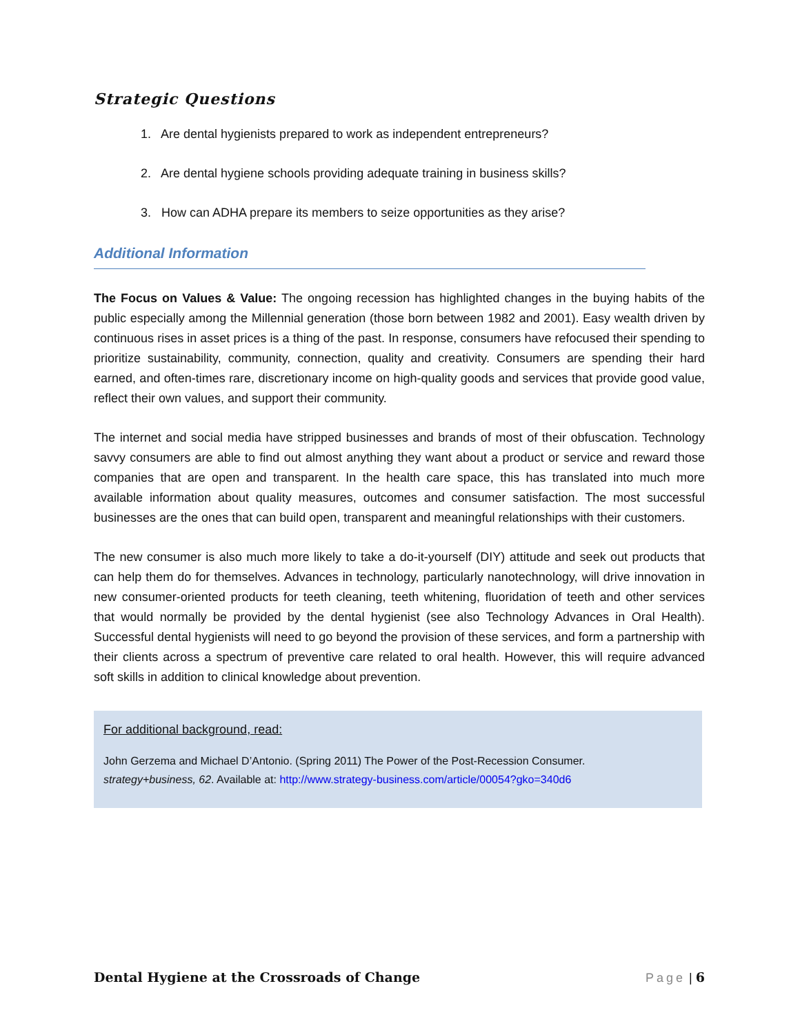Strategic Questions
1. Are dental hygienists prepared to work as independent entrepreneurs?
2. Are dental hygiene schools providing adequate training in business skills?
3. How can ADHA prepare its members to seize opportunities as they arise?
Additional Information
The Focus on Values & Value: The ongoing recession has highlighted changes in the buying habits of the public especially among the Millennial generation (those born between 1982 and 2001). Easy wealth driven by continuous rises in asset prices is a thing of the past. In response, consumers have refocused their spending to prioritize sustainability, community, connection, quality and creativity. Consumers are spending their hard earned, and often-times rare, discretionary income on high-quality goods and services that provide good value, reflect their own values, and support their community.
The internet and social media have stripped businesses and brands of most of their obfuscation. Technology savvy consumers are able to find out almost anything they want about a product or service and reward those companies that are open and transparent. In the health care space, this has translated into much more available information about quality measures, outcomes and consumer satisfaction. The most successful businesses are the ones that can build open, transparent and meaningful relationships with their customers.
The new consumer is also much more likely to take a do-it-yourself (DIY) attitude and seek out products that can help them do for themselves. Advances in technology, particularly nanotechnology, will drive innovation in new consumer-oriented products for teeth cleaning, teeth whitening, fluoridation of teeth and other services that would normally be provided by the dental hygienist (see also Technology Advances in Oral Health). Successful dental hygienists will need to go beyond the provision of these services, and form a partnership with their clients across a spectrum of preventive care related to oral health. However, this will require advanced soft skills in addition to clinical knowledge about prevention.
For additional background, read:
John Gerzema and Michael D’Antonio. (Spring 2011) The Power of the Post-Recession Consumer.
strategy+business, 62. Available at: http://www.strategy-business.com/article/00054?gko=340d6
Dental Hygiene at the Crossroads of Change Page | 6